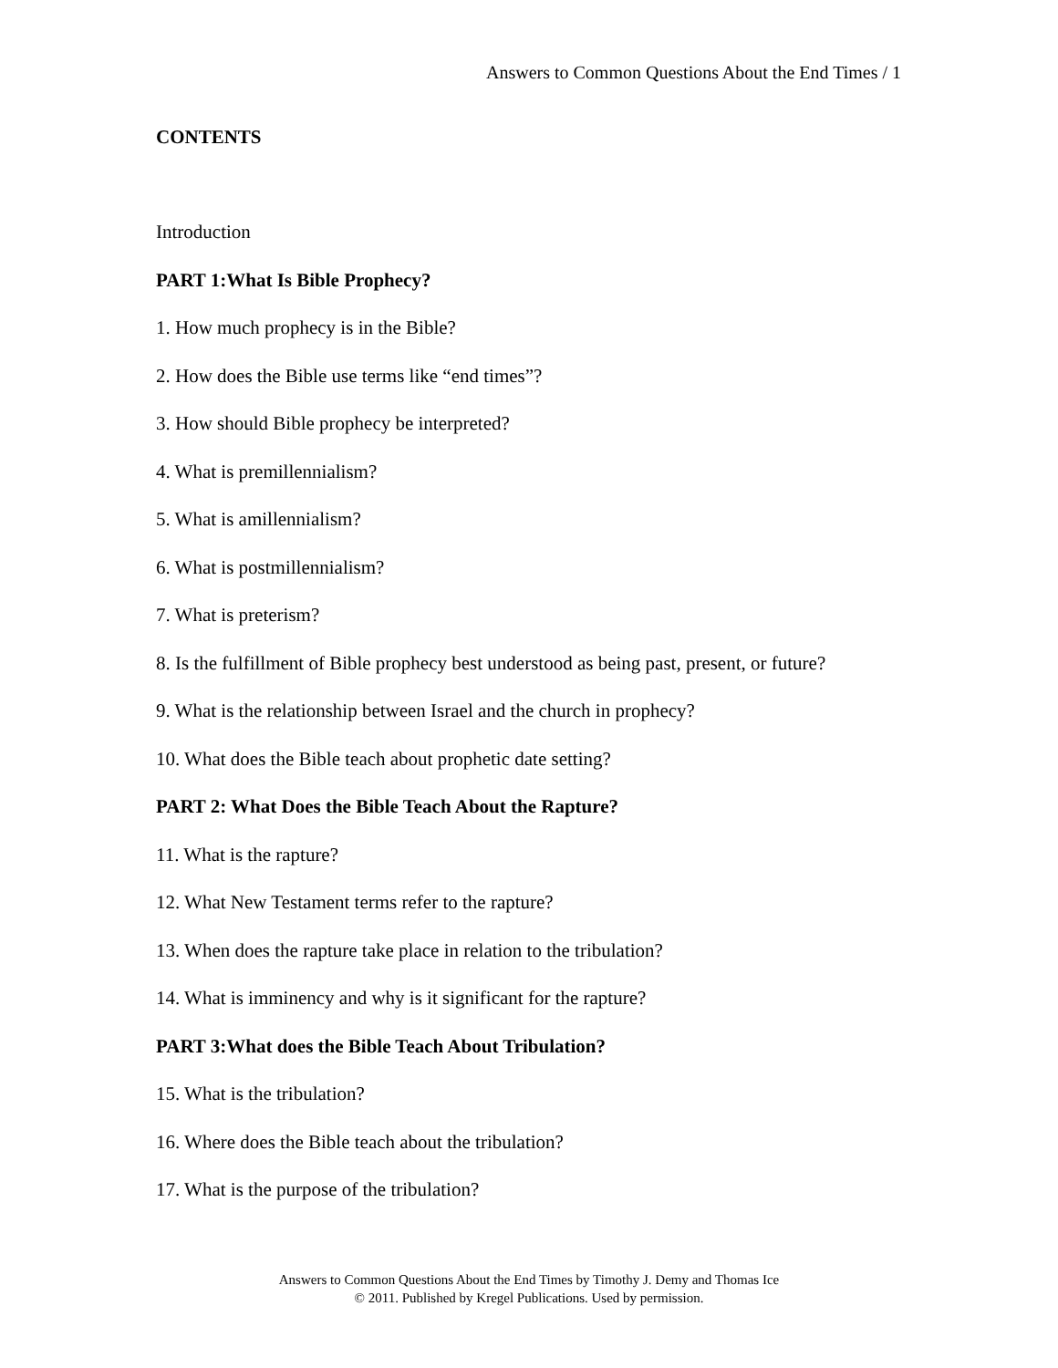Answers to Common Questions About the End Times / 1
CONTENTS
Introduction
PART 1:What Is Bible Prophecy?
1. How much prophecy is in the Bible?
2. How does the Bible use terms like “end times”?
3. How should Bible prophecy be interpreted?
4. What is premillennialism?
5. What is amillennialism?
6. What is postmillennialism?
7. What is preterism?
8. Is the fulfillment of Bible prophecy best understood as being past, present, or future?
9. What is the relationship between Israel and the church in prophecy?
10. What does the Bible teach about prophetic date setting?
PART 2: What Does the Bible Teach About the Rapture?
11. What is the rapture?
12. What New Testament terms refer to the rapture?
13. When does the rapture take place in relation to the tribulation?
14. What is imminency and why is it significant for the rapture?
PART 3:What does the Bible Teach About Tribulation?
15. What is the tribulation?
16. Where does the Bible teach about the tribulation?
17. What is the purpose of the tribulation?
Answers to Common Questions About the End Times by Timothy J. Demy and Thomas Ice
© 2011. Published by Kregel Publications. Used by permission.